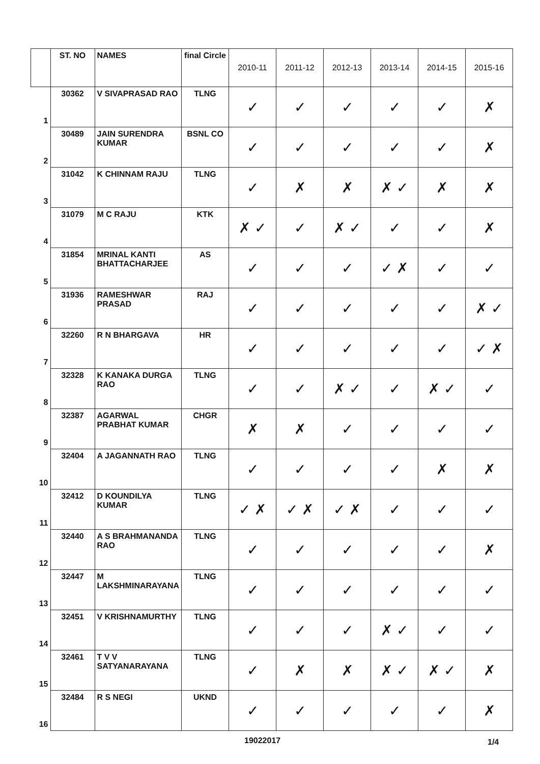| | ST. NO | NAMES | final Circle | 2010-11 | 2011-12 | 2012-13 | 2013-14 | 2014-15 | 2015-16 |
| --- | --- | --- | --- | --- | --- | --- | --- | --- | --- |
| 1 | 30362 | V SIVAPRASAD RAO | TLNG | ✓ | ✓ | ✓ | ✓ | ✓ | ✗ |
| 2 | 30489 | JAIN SURENDRA KUMAR | BSNL CO | ✓ | ✓ | ✓ | ✓ | ✓ | ✗ |
| 3 | 31042 | K CHINNAM RAJU | TLNG | ✓ | ✗ | ✗ | ✗ ✓ | ✗ | ✗ |
| 4 | 31079 | M C RAJU | KTK | ✗ ✓ | ✓ | ✗ ✓ | ✓ | ✓ | ✗ |
| 5 | 31854 | MRINAL KANTI BHATTACHARJEE | AS | ✓ | ✓ | ✓ | ✓ ✗ | ✓ | ✓ |
| 6 | 31936 | RAMESHWAR PRASAD | RAJ | ✓ | ✓ | ✓ | ✓ | ✓ | ✗ ✓ |
| 7 | 32260 | R N BHARGAVA | HR | ✓ | ✓ | ✓ | ✓ | ✓ | ✓ ✗ |
| 8 | 32328 | K KANAKA DURGA RAO | TLNG | ✓ | ✓ | ✗ ✓ | ✓ | ✗ ✓ | ✓ |
| 9 | 32387 | AGARWAL PRABHAT KUMAR | CHGR | ✗ | ✗ | ✓ | ✓ | ✓ | ✓ |
| 10 | 32404 | A JAGANNATH RAO | TLNG | ✓ | ✓ | ✓ | ✓ | ✗ | ✗ |
| 11 | 32412 | D KOUNDILYA KUMAR | TLNG | ✓ ✗ | ✓ ✗ | ✓ ✗ | ✓ | ✓ | ✓ |
| 12 | 32440 | A S BRAHMANANDA RAO | TLNG | ✓ | ✓ | ✓ | ✓ | ✓ | ✗ |
| 13 | 32447 | M LAKSHMINARAYANA | TLNG | ✓ | ✓ | ✓ | ✓ | ✓ | ✓ |
| 14 | 32451 | V KRISHNAMURTHY | TLNG | ✓ | ✓ | ✓ | ✗ ✓ | ✓ | ✓ |
| 15 | 32461 | T V V SATYANARAYANA | TLNG | ✓ | ✗ | ✗ | ✗ ✓ | ✗ ✓ | ✗ |
| 16 | 32484 | R S NEGI | UKND | ✓ | ✓ | ✓ | ✓ | ✓ | ✗ |
19022017 1/4